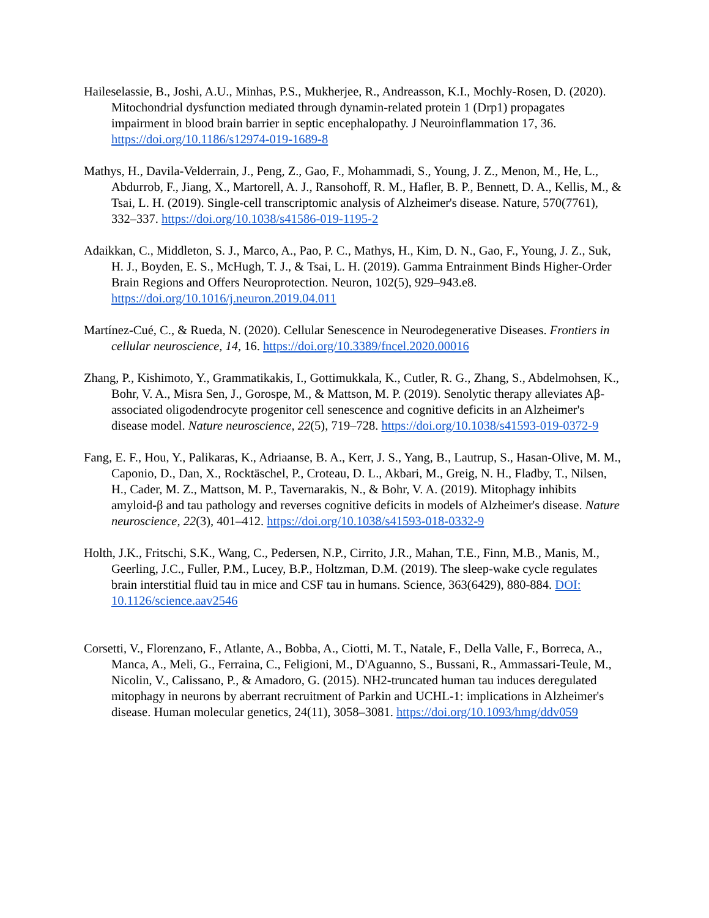Haileselassie, B., Joshi, A.U., Minhas, P.S., Mukherjee, R., Andreasson, K.I., Mochly-Rosen, D. (2020). Mitochondrial dysfunction mediated through dynamin-related protein 1 (Drp1) propagates impairment in blood brain barrier in septic encephalopathy. J Neuroinflammation 17, 36. https://doi.org/10.1186/s12974-019-1689-8
Mathys, H., Davila-Velderrain, J., Peng, Z., Gao, F., Mohammadi, S., Young, J. Z., Menon, M., He, L., Abdurrob, F., Jiang, X., Martorell, A. J., Ransohoff, R. M., Hafler, B. P., Bennett, D. A., Kellis, M., & Tsai, L. H. (2019). Single-cell transcriptomic analysis of Alzheimer's disease. Nature, 570(7761), 332–337. https://doi.org/10.1038/s41586-019-1195-2
Adaikkan, C., Middleton, S. J., Marco, A., Pao, P. C., Mathys, H., Kim, D. N., Gao, F., Young, J. Z., Suk, H. J., Boyden, E. S., McHugh, T. J., & Tsai, L. H. (2019). Gamma Entrainment Binds Higher-Order Brain Regions and Offers Neuroprotection. Neuron, 102(5), 929–943.e8. https://doi.org/10.1016/j.neuron.2019.04.011
Martínez-Cué, C., & Rueda, N. (2020). Cellular Senescence in Neurodegenerative Diseases. Frontiers in cellular neuroscience, 14, 16. https://doi.org/10.3389/fncel.2020.00016
Zhang, P., Kishimoto, Y., Grammatikakis, I., Gottimukkala, K., Cutler, R. G., Zhang, S., Abdelmohsen, K., Bohr, V. A., Misra Sen, J., Gorospe, M., & Mattson, M. P. (2019). Senolytic therapy alleviates Aβ-associated oligodendrocyte progenitor cell senescence and cognitive deficits in an Alzheimer's disease model. Nature neuroscience, 22(5), 719–728. https://doi.org/10.1038/s41593-019-0372-9
Fang, E. F., Hou, Y., Palikaras, K., Adriaanse, B. A., Kerr, J. S., Yang, B., Lautrup, S., Hasan-Olive, M. M., Caponio, D., Dan, X., Rocktäschel, P., Croteau, D. L., Akbari, M., Greig, N. H., Fladby, T., Nilsen, H., Cader, M. Z., Mattson, M. P., Tavernarakis, N., & Bohr, V. A. (2019). Mitophagy inhibits amyloid-β and tau pathology and reverses cognitive deficits in models of Alzheimer's disease. Nature neuroscience, 22(3), 401–412. https://doi.org/10.1038/s41593-018-0332-9
Holth, J.K., Fritschi, S.K., Wang, C., Pedersen, N.P., Cirrito, J.R., Mahan, T.E., Finn, M.B., Manis, M., Geerling, J.C., Fuller, P.M., Lucey, B.P., Holtzman, D.M. (2019). The sleep-wake cycle regulates brain interstitial fluid tau in mice and CSF tau in humans. Science, 363(6429), 880-884. DOI: 10.1126/science.aav2546
Corsetti, V., Florenzano, F., Atlante, A., Bobba, A., Ciotti, M. T., Natale, F., Della Valle, F., Borreca, A., Manca, A., Meli, G., Ferraina, C., Feligioni, M., D'Aguanno, S., Bussani, R., Ammassari-Teule, M., Nicolin, V., Calissano, P., & Amadoro, G. (2015). NH2-truncated human tau induces deregulated mitophagy in neurons by aberrant recruitment of Parkin and UCHL-1: implications in Alzheimer's disease. Human molecular genetics, 24(11), 3058–3081. https://doi.org/10.1093/hmg/ddv059